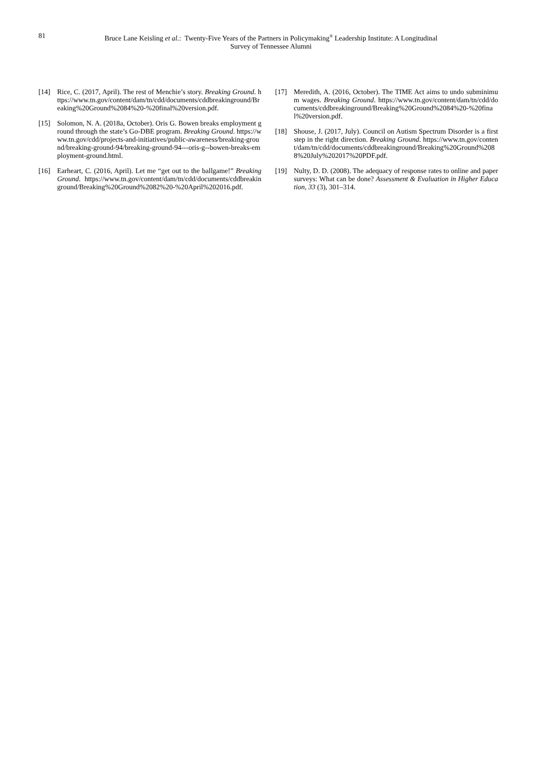81 Bruce Lane Keisling et al.: Twenty-Five Years of the Partners in Policymaking<sup>®</sup> Leadership Institute: A Longitudinal Survey of Tennessee Alumni
[14] Rice, C. (2017, April). The rest of Menchie’s story. Breaking Ground. https://www.tn.gov/content/dam/tn/cdd/documents/cddbreakinground/Breaking%20Ground%2084%20-%20final%20version.pdf.
[15] Solomon, N. A. (2018a, October). Oris G. Bowen breaks employment ground through the state’s Go-DBE program. Breaking Ground. https://www.tn.gov/cdd/projects-and-initiatives/public-awareness/breaking-ground/breaking-ground-94/breaking-ground-94---oris-g--bowen-breaks-employment-ground.html.
[16] Earheart, C. (2016, April). Let me “get out to the ballgame!” Breaking Ground. https://www.tn.gov/content/dam/tn/cdd/documents/cddbreakinground/Breaking%20Ground%2082%20-%20April%202016.pdf.
[17] Meredith, A. (2016, October). The TIME Act aims to undo subminimum wages. Breaking Ground. https://www.tn.gov/content/dam/tn/cdd/documents/cddbreakinground/Breaking%20Ground%2084%20-%20final%20version.pdf.
[18] Shouse, J. (2017, July). Council on Autism Spectrum Disorder is a first step in the right direction. Breaking Ground. https://www.tn.gov/content/dam/tn/cdd/documents/cddbreakinground/Breaking%20Ground%2088%20July%202017%20PDF.pdf.
[19] Nulty, D. D. (2008). The adequacy of response rates to online and paper surveys: What can be done? Assessment & Evaluation in Higher Education, 33 (3), 301–314.